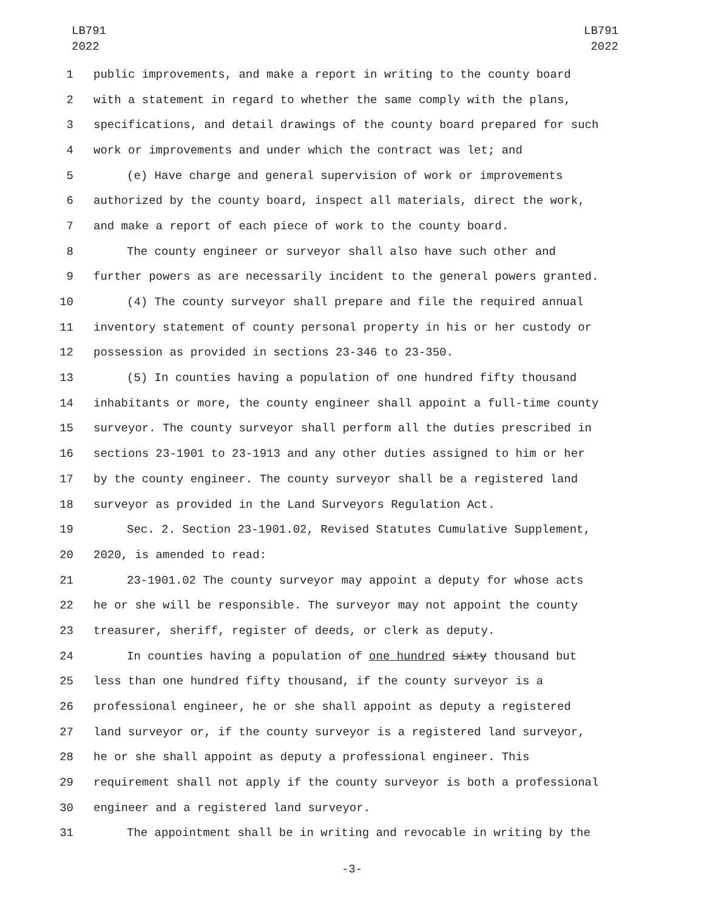LB791
2022
LB791
2022
1 public improvements, and make a report in writing to the county board
2 with a statement in regard to whether the same comply with the plans,
3 specifications, and detail drawings of the county board prepared for such
4 work or improvements and under which the contract was let; and
5 (e) Have charge and general supervision of work or improvements
6 authorized by the county board, inspect all materials, direct the work,
7 and make a report of each piece of work to the county board.
8 The county engineer or surveyor shall also have such other and
9 further powers as are necessarily incident to the general powers granted.
10 (4) The county surveyor shall prepare and file the required annual
11 inventory statement of county personal property in his or her custody or
12 possession as provided in sections 23-346 to 23-350.
13 (5) In counties having a population of one hundred fifty thousand
14 inhabitants or more, the county engineer shall appoint a full-time county
15 surveyor. The county surveyor shall perform all the duties prescribed in
16 sections 23-1901 to 23-1913 and any other duties assigned to him or her
17 by the county engineer. The county surveyor shall be a registered land
18 surveyor as provided in the Land Surveyors Regulation Act.
19 Sec. 2. Section 23-1901.02, Revised Statutes Cumulative Supplement,
20 2020, is amended to read:
21 23-1901.02 The county surveyor may appoint a deputy for whose acts
22 he or she will be responsible. The surveyor may not appoint the county
23 treasurer, sheriff, register of deeds, or clerk as deputy.
24 In counties having a population of one hundred sixty thousand but
25 less than one hundred fifty thousand, if the county surveyor is a
26 professional engineer, he or she shall appoint as deputy a registered
27 land surveyor or, if the county surveyor is a registered land surveyor,
28 he or she shall appoint as deputy a professional engineer. This
29 requirement shall not apply if the county surveyor is both a professional
30 engineer and a registered land surveyor.
31 The appointment shall be in writing and revocable in writing by the
-3-